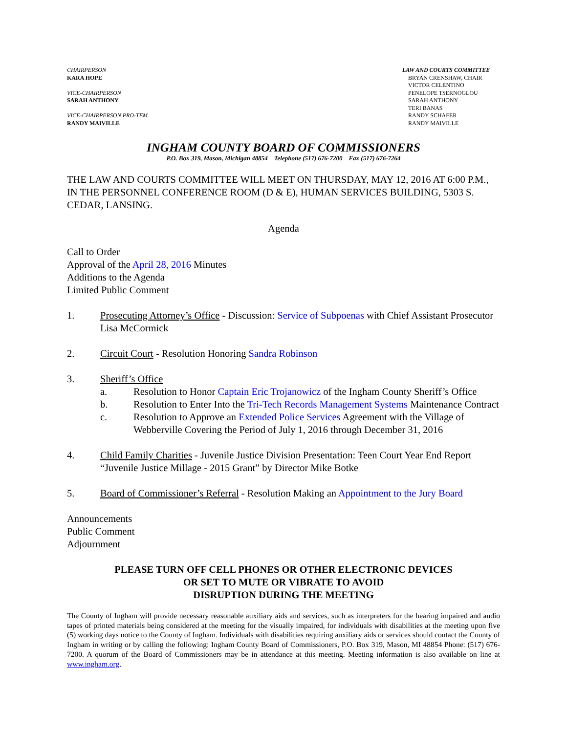CHAIRPERSON
KARA HOPE
VICE-CHAIRPERSON
SARAH ANTHONY
VICE-CHAIRPERSON PRO-TEM
RANDY MAIVILLE
LAW AND COURTS COMMITTEE
BRYAN CRENSHAW, CHAIR
VICTOR CELENTINO
PENELOPE TSERNOGLOU
SARAH ANTHONY
TERI BANAS
RANDY SCHAFER
RANDY MAIVILLE
INGHAM COUNTY BOARD OF COMMISSIONERS
P.O. Box 319, Mason, Michigan 48854 Telephone (517) 676-7200 Fax (517) 676-7264
THE LAW AND COURTS COMMITTEE WILL MEET ON THURSDAY, MAY 12, 2016 AT 6:00 P.M., IN THE PERSONNEL CONFERENCE ROOM (D & E), HUMAN SERVICES BUILDING, 5303 S. CEDAR, LANSING.
Agenda
Call to Order
Approval of the April 28, 2016 Minutes
Additions to the Agenda
Limited Public Comment
1. Prosecuting Attorney’s Office - Discussion: Service of Subpoenas with Chief Assistant Prosecutor Lisa McCormick
2. Circuit Court - Resolution Honoring Sandra Robinson
3. Sheriff’s Office
a. Resolution to Honor Captain Eric Trojanowicz of the Ingham County Sheriff’s Office
b. Resolution to Enter Into the Tri-Tech Records Management Systems Maintenance Contract
c. Resolution to Approve an Extended Police Services Agreement with the Village of Webberville Covering the Period of July 1, 2016 through December 31, 2016
4. Child Family Charities - Juvenile Justice Division Presentation: Teen Court Year End Report “Juvenile Justice Millage - 2015 Grant” by Director Mike Botke
5. Board of Commissioner’s Referral - Resolution Making an Appointment to the Jury Board
Announcements
Public Comment
Adjournment
PLEASE TURN OFF CELL PHONES OR OTHER ELECTRONIC DEVICES
OR SET TO MUTE OR VIBRATE TO AVOID
DISRUPTION DURING THE MEETING
The County of Ingham will provide necessary reasonable auxiliary aids and services, such as interpreters for the hearing impaired and audio tapes of printed materials being considered at the meeting for the visually impaired, for individuals with disabilities at the meeting upon five (5) working days notice to the County of Ingham. Individuals with disabilities requiring auxiliary aids or services should contact the County of Ingham in writing or by calling the following: Ingham County Board of Commissioners, P.O. Box 319, Mason, MI 48854 Phone: (517) 676-7200. A quorum of the Board of Commissioners may be in attendance at this meeting. Meeting information is also available on line at www.ingham.org.